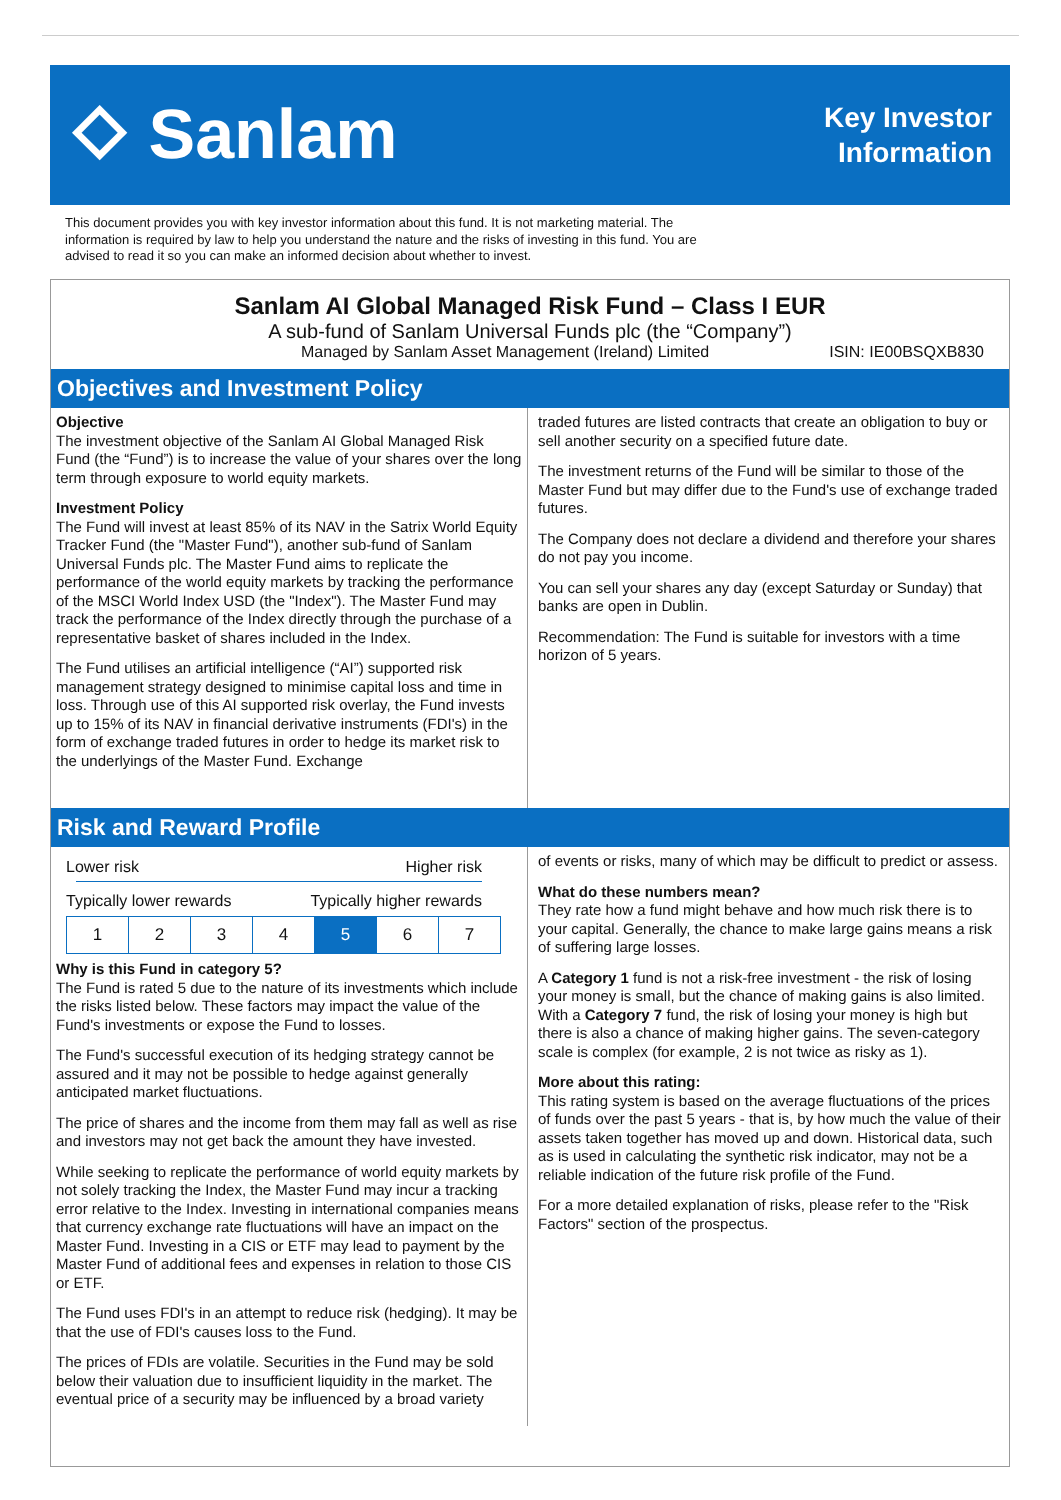⬦ Sanlam
Key Investor
Information
This document provides you with key investor information about this fund. It is not marketing material. The information is required by law to help you understand the nature and the risks of investing in this fund. You are advised to read it so you can make an informed decision about whether to invest.
Sanlam AI Global Managed Risk Fund – Class I EUR
A sub-fund of Sanlam Universal Funds plc (the “Company”)
Managed by Sanlam Asset Management (Ireland) Limited ISIN: IE00BSQXB830
Objectives and Investment Policy
Objective
The investment objective of the Sanlam AI Global Managed Risk Fund (the “Fund”) is to increase the value of your shares over the long term through exposure to world equity markets.
Investment Policy
The Fund will invest at least 85% of its NAV in the Satrix World Equity Tracker Fund (the "Master Fund"), another sub-fund of Sanlam Universal Funds plc. The Master Fund aims to replicate the performance of the world equity markets by tracking the performance of the MSCI World Index USD (the "Index"). The Master Fund may track the performance of the Index directly through the purchase of a representative basket of shares included in the Index.
The Fund utilises an artificial intelligence (“AI”) supported risk management strategy designed to minimise capital loss and time in loss. Through use of this AI supported risk overlay, the Fund invests up to 15% of its NAV in financial derivative instruments (FDI's) in the form of exchange traded futures in order to hedge its market risk to the underlyings of the Master Fund. Exchange
traded futures are listed contracts that create an obligation to buy or sell another security on a specified future date.
The investment returns of the Fund will be similar to those of the Master Fund but may differ due to the Fund's use of exchange traded futures.
The Company does not declare a dividend and therefore your shares do not pay you income.
You can sell your shares any day (except Saturday or Sunday) that banks are open in Dublin.
Recommendation: The Fund is suitable for investors with a time horizon of 5 years.
Risk and Reward Profile
Lower risk Higher risk
Typically lower rewards Typically higher rewards
| 1 | 2 | 3 | 4 | 5 | 6 | 7 |
Why is this Fund in category 5?
The Fund is rated 5 due to the nature of its investments which include the risks listed below. These factors may impact the value of the Fund's investments or expose the Fund to losses.
The Fund's successful execution of its hedging strategy cannot be assured and it may not be possible to hedge against generally anticipated market fluctuations.
The price of shares and the income from them may fall as well as rise and investors may not get back the amount they have invested.
While seeking to replicate the performance of world equity markets by not solely tracking the Index, the Master Fund may incur a tracking error relative to the Index. Investing in international companies means that currency exchange rate fluctuations will have an impact on the Master Fund. Investing in a CIS or ETF may lead to payment by the Master Fund of additional fees and expenses in relation to those CIS or ETF.
The Fund uses FDI's in an attempt to reduce risk (hedging). It may be that the use of FDI's causes loss to the Fund.
The prices of FDIs are volatile. Securities in the Fund may be sold below their valuation due to insufficient liquidity in the market. The eventual price of a security may be influenced by a broad variety
of events or risks, many of which may be difficult to predict or assess.
What do these numbers mean?
They rate how a fund might behave and how much risk there is to your capital. Generally, the chance to make large gains means a risk of suffering large losses.
A Category 1 fund is not a risk-free investment - the risk of losing your money is small, but the chance of making gains is also limited. With a Category 7 fund, the risk of losing your money is high but there is also a chance of making higher gains. The seven-category scale is complex (for example, 2 is not twice as risky as 1).
More about this rating:
This rating system is based on the average fluctuations of the prices of funds over the past 5 years - that is, by how much the value of their assets taken together has moved up and down. Historical data, such as is used in calculating the synthetic risk indicator, may not be a reliable indication of the future risk profile of the Fund.
For a more detailed explanation of risks, please refer to the "Risk Factors" section of the prospectus.